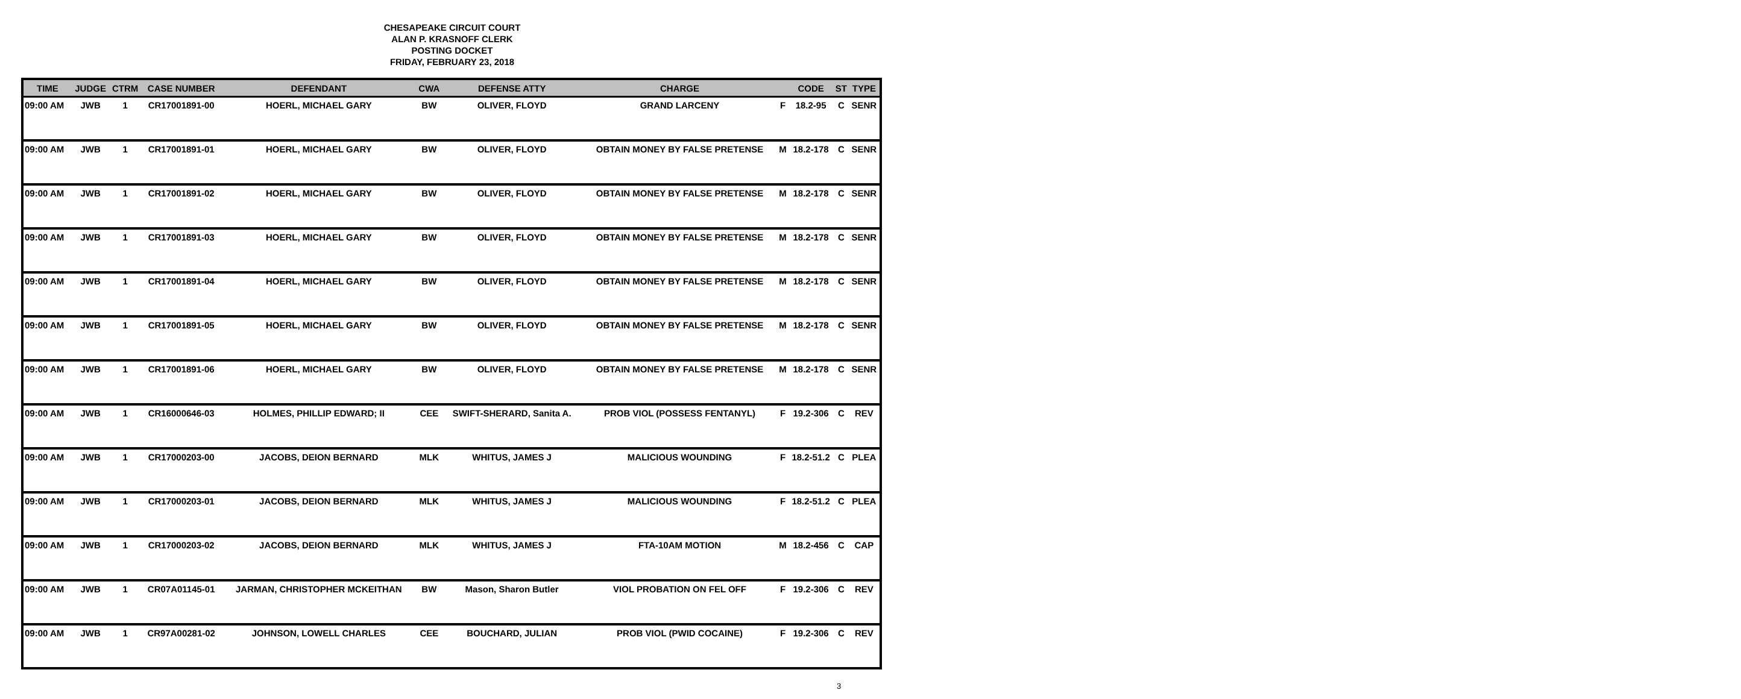CHESAPEAKE CIRCUIT COURT
ALAN P. KRASNOFF CLERK
POSTING DOCKET
FRIDAY, FEBRUARY 23, 2018
| TIME | JUDGE | CTRM | CASE NUMBER | DEFENDANT | CWA | DEFENSE ATTY | CHARGE | | CODE | ST | TYPE |
| --- | --- | --- | --- | --- | --- | --- | --- | --- | --- | --- | --- |
| 09:00 AM | JWB | 1 | CR17001891-00 | HOERL, MICHAEL GARY | BW | OLIVER, FLOYD | GRAND LARCENY | F | 18.2-95 | C | SENR |
| 09:00 AM | JWB | 1 | CR17001891-01 | HOERL, MICHAEL GARY | BW | OLIVER, FLOYD | OBTAIN MONEY BY FALSE PRETENSE | M | 18.2-178 | C | SENR |
| 09:00 AM | JWB | 1 | CR17001891-02 | HOERL, MICHAEL GARY | BW | OLIVER, FLOYD | OBTAIN MONEY BY FALSE PRETENSE | M | 18.2-178 | C | SENR |
| 09:00 AM | JWB | 1 | CR17001891-03 | HOERL, MICHAEL GARY | BW | OLIVER, FLOYD | OBTAIN MONEY BY FALSE PRETENSE | M | 18.2-178 | C | SENR |
| 09:00 AM | JWB | 1 | CR17001891-04 | HOERL, MICHAEL GARY | BW | OLIVER, FLOYD | OBTAIN MONEY BY FALSE PRETENSE | M | 18.2-178 | C | SENR |
| 09:00 AM | JWB | 1 | CR17001891-05 | HOERL, MICHAEL GARY | BW | OLIVER, FLOYD | OBTAIN MONEY BY FALSE PRETENSE | M | 18.2-178 | C | SENR |
| 09:00 AM | JWB | 1 | CR17001891-06 | HOERL, MICHAEL GARY | BW | OLIVER, FLOYD | OBTAIN MONEY BY FALSE PRETENSE | M | 18.2-178 | C | SENR |
| 09:00 AM | JWB | 1 | CR16000646-03 | HOLMES, PHILLIP EDWARD; II | CEE | SWIFT-SHERARD, Sanita A. | PROB VIOL (POSSESS FENTANYL) | F | 19.2-306 | C | REV |
| 09:00 AM | JWB | 1 | CR17000203-00 | JACOBS, DEION BERNARD | MLK | WHITUS, JAMES J | MALICIOUS WOUNDING | F | 18.2-51.2 | C | PLEA |
| 09:00 AM | JWB | 1 | CR17000203-01 | JACOBS, DEION BERNARD | MLK | WHITUS, JAMES J | MALICIOUS WOUNDING | F | 18.2-51.2 | C | PLEA |
| 09:00 AM | JWB | 1 | CR17000203-02 | JACOBS, DEION BERNARD | MLK | WHITUS, JAMES J | FTA-10AM MOTION | M | 18.2-456 | C | CAP |
| 09:00 AM | JWB | 1 | CR07A01145-01 | JARMAN, CHRISTOPHER MCKEITHAN | BW | Mason, Sharon Butler | VIOL PROBATION ON FEL OFF | F | 19.2-306 | C | REV |
| 09:00 AM | JWB | 1 | CR97A00281-02 | JOHNSON, LOWELL CHARLES | CEE | BOUCHARD, JULIAN | PROB VIOL (PWID COCAINE) | F | 19.2-306 | C | REV |
3